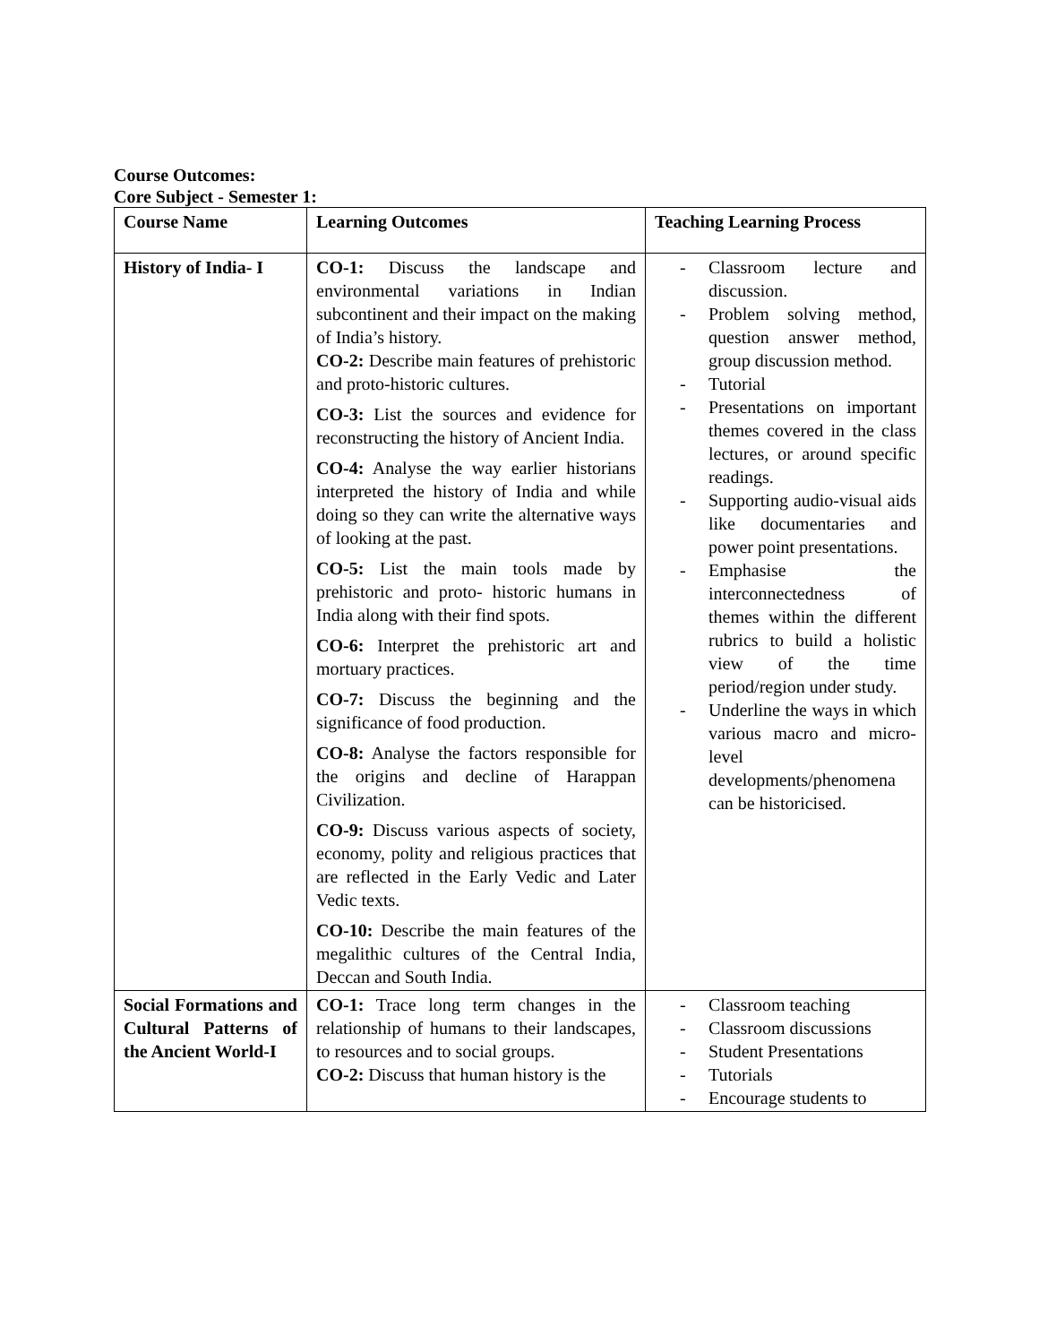Course Outcomes:
Core Subject - Semester 1:
| Course Name | Learning Outcomes | Teaching Learning Process |
| --- | --- | --- |
| History of India- I | CO-1: Discuss the landscape and environmental variations in Indian subcontinent and their impact on the making of India’s history. CO-2: Describe main features of prehistoric and proto-historic cultures. CO-3: List the sources and evidence for reconstructing the history of Ancient India. CO-4: Analyse the way earlier historians interpreted the history of India and while doing so they can write the alternative ways of looking at the past. CO-5: List the main tools made by prehistoric and proto- historic humans in India along with their find spots. CO-6: Interpret the prehistoric art and mortuary practices. CO-7: Discuss the beginning and the significance of food production. CO-8: Analyse the factors responsible for the origins and decline of Harappan Civilization. CO-9: Discuss various aspects of society, economy, polity and religious practices that are reflected in the Early Vedic and Later Vedic texts. CO-10: Describe the main features of the megalithic cultures of the Central India, Deccan and South India. | - Classroom lecture and discussion. - Problem solving method, question answer method, group discussion method. - Tutorial - Presentations on important themes covered in the class lectures, or around specific readings. - Supporting audio-visual aids like documentaries and power point presentations. - Emphasise the interconnectedness of themes within the different rubrics to build a holistic view of the time period/region under study. - Underline the ways in which various macro and micro-level developments/phenomena can be historicised. |
| Social Formations and Cultural Patterns of the Ancient World-I | CO-1: Trace long term changes in the relationship of humans to their landscapes, to resources and to social groups. CO-2: Discuss that human history is the | - Classroom teaching - Classroom discussions - Student Presentations - Tutorials - Encourage students to |